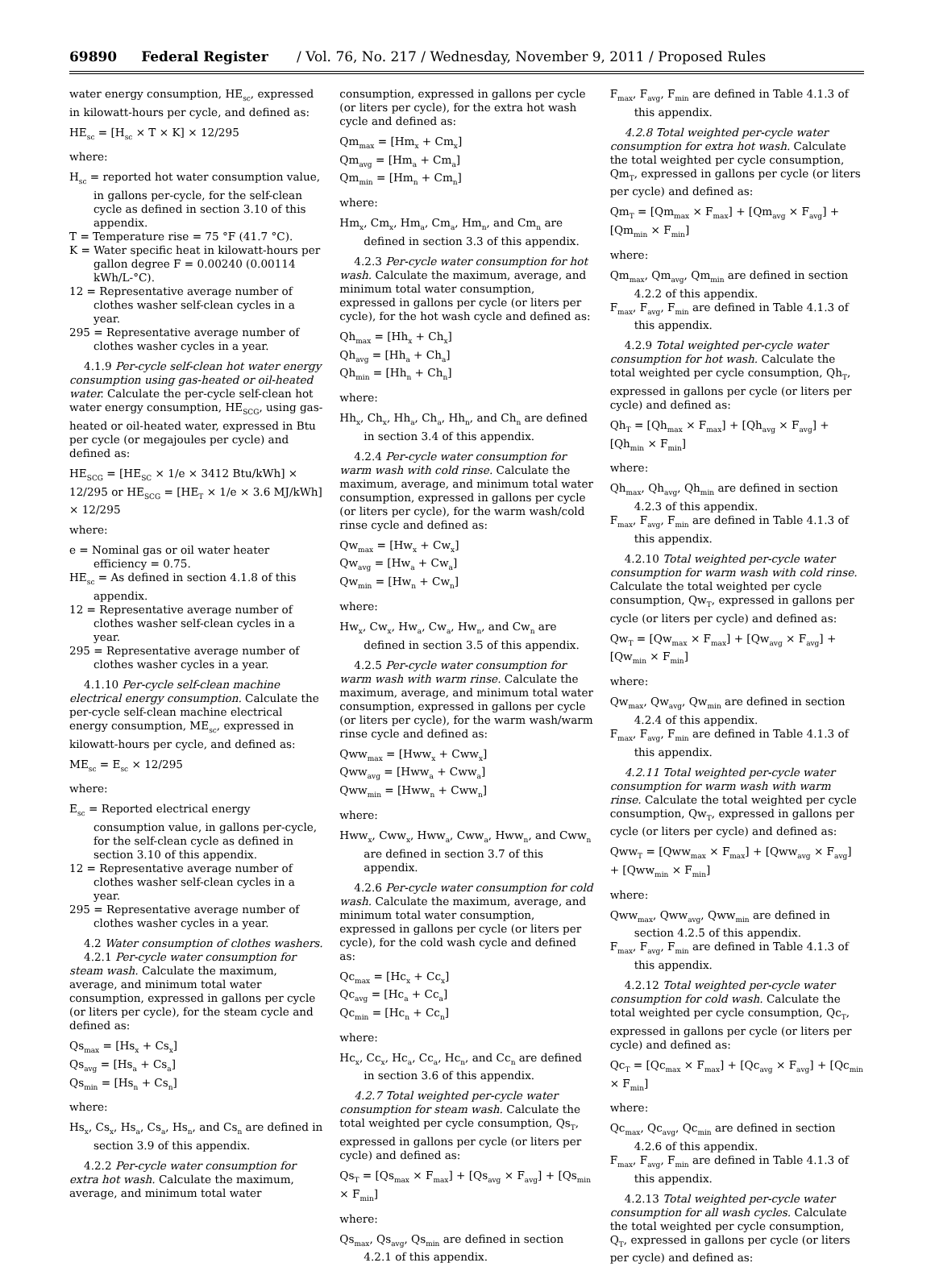69890 Federal Register / Vol. 76, No. 217 / Wednesday, November 9, 2011 / Proposed Rules
water energy consumption, HE<sub>sc</sub>, expressed in kilowatt-hours per cycle, and defined as:
HE<sub>sc</sub> = [H<sub>sc</sub> × T × K] × 12/295
where:
H<sub>sc</sub> = reported hot water consumption value, in gallons per-cycle, for the self-clean cycle as defined in section 3.10 of this appendix.
T = Temperature rise = 75 °F (41.7 °C).
K = Water specific heat in kilowatt-hours per gallon degree F = 0.00240 (0.00114 kWh/L-°C).
12 = Representative average number of clothes washer self-clean cycles in a year.
295 = Representative average number of clothes washer cycles in a year.
4.1.9 Per-cycle self-clean hot water energy consumption using gas-heated or oil-heated water. Calculate the per-cycle self-clean hot water energy consumption, HE<sub>SCG</sub>, using gas-heated or oil-heated water, expressed in Btu per cycle (or megajoules per cycle) and defined as:
HE<sub>SCG</sub> = [HE<sub>SC</sub> × 1/e × 3412 Btu/kWh] × 12/295 or HE<sub>SCG</sub> = [HE<sub>T</sub> × 1/e × 3.6 MJ/kWh] × 12/295
where:
e = Nominal gas or oil water heater efficiency = 0.75.
HE<sub>sc</sub> = As defined in section 4.1.8 of this appendix.
12 = Representative average number of clothes washer self-clean cycles in a year.
295 = Representative average number of clothes washer cycles in a year.
4.1.10 Per-cycle self-clean machine electrical energy consumption. Calculate the per-cycle self-clean machine electrical energy consumption, ME<sub>sc</sub>, expressed in kilowatt-hours per cycle, and defined as:
ME<sub>sc</sub> = E<sub>sc</sub> × 12/295
where:
E<sub>sc</sub> = Reported electrical energy consumption value, in gallons per-cycle, for the self-clean cycle as defined in section 3.10 of this appendix.
12 = Representative average number of clothes washer self-clean cycles in a year.
295 = Representative average number of clothes washer cycles in a year.
4.2 Water consumption of clothes washers.
4.2.1 Per-cycle water consumption for steam wash. Calculate the maximum, average, and minimum total water consumption, expressed in gallons per cycle (or liters per cycle), for the steam cycle and defined as:
Qs<sub>max</sub> = [Hs<sub>x</sub> + Cs<sub>x</sub>]
Qs<sub>avg</sub> = [Hs<sub>a</sub> + Cs<sub>a</sub>]
Qs<sub>min</sub> = [Hs<sub>n</sub> + Cs<sub>n</sub>]
where:
Hs<sub>x</sub>, Cs<sub>x</sub>, Hs<sub>a</sub>, Cs<sub>a</sub>, Hs<sub>n</sub>, and Cs<sub>n</sub> are defined in section 3.9 of this appendix.
4.2.2 Per-cycle water consumption for extra hot wash. Calculate the maximum, average, and minimum total water
consumption, expressed in gallons per cycle (or liters per cycle), for the extra hot wash cycle and defined as:
Qm<sub>max</sub> = [Hm<sub>x</sub> + Cm<sub>x</sub>]
Qm<sub>avg</sub> = [Hm<sub>a</sub> + Cm<sub>a</sub>]
Qm<sub>min</sub> = [Hm<sub>n</sub> + Cm<sub>n</sub>]
where:
Hm<sub>x</sub>, Cm<sub>x</sub>, Hm<sub>a</sub>, Cm<sub>a</sub>, Hm<sub>n</sub>, and Cm<sub>n</sub> are defined in section 3.3 of this appendix.
4.2.3 Per-cycle water consumption for hot wash. Calculate the maximum, average, and minimum total water consumption, expressed in gallons per cycle (or liters per cycle), for the hot wash cycle and defined as:
Qh<sub>max</sub> = [Hh<sub>x</sub> + Ch<sub>x</sub>]
Qh<sub>avg</sub> = [Hh<sub>a</sub> + Ch<sub>a</sub>]
Qh<sub>min</sub> = [Hh<sub>n</sub> + Ch<sub>n</sub>]
where:
Hh<sub>x</sub>, Ch<sub>x</sub>, Hh<sub>a</sub>, Ch<sub>a</sub>, Hh<sub>n</sub>, and Ch<sub>n</sub> are defined in section 3.4 of this appendix.
4.2.4 Per-cycle water consumption for warm wash with cold rinse. Calculate the maximum, average, and minimum total water consumption, expressed in gallons per cycle (or liters per cycle), for the warm wash/cold rinse cycle and defined as:
Qw<sub>max</sub> = [Hw<sub>x</sub> + Cw<sub>x</sub>]
Qw<sub>avg</sub> = [Hw<sub>a</sub> + Cw<sub>a</sub>]
Qw<sub>min</sub> = [Hw<sub>n</sub> + Cw<sub>n</sub>]
where:
Hw<sub>x</sub>, Cw<sub>x</sub>, Hw<sub>a</sub>, Cw<sub>a</sub>, Hw<sub>n</sub>, and Cw<sub>n</sub> are defined in section 3.5 of this appendix.
4.2.5 Per-cycle water consumption for warm wash with warm rinse. Calculate the maximum, average, and minimum total water consumption, expressed in gallons per cycle (or liters per cycle), for the warm wash/warm rinse cycle and defined as:
Qww<sub>max</sub> = [Hww<sub>x</sub> + Cww<sub>x</sub>]
Qww<sub>avg</sub> = [Hww<sub>a</sub> + Cww<sub>a</sub>]
Qww<sub>min</sub> = [Hww<sub>n</sub> + Cww<sub>n</sub>]
where:
Hww<sub>x</sub>, Cww<sub>x</sub>, Hww<sub>a</sub>, Cww<sub>a</sub>, Hww<sub>n</sub>, and Cww<sub>n</sub> are defined in section 3.7 of this appendix.
4.2.6 Per-cycle water consumption for cold wash. Calculate the maximum, average, and minimum total water consumption, expressed in gallons per cycle (or liters per cycle), for the cold wash cycle and defined as:
Qc<sub>max</sub> = [Hc<sub>x</sub> + Cc<sub>x</sub>]
Qc<sub>avg</sub> = [Hc<sub>a</sub> + Cc<sub>a</sub>]
Qc<sub>min</sub> = [Hc<sub>n</sub> + Cc<sub>n</sub>]
where:
Hc<sub>x</sub>, Cc<sub>x</sub>, Hc<sub>a</sub>, Cc<sub>a</sub>, Hc<sub>n</sub>, and Cc<sub>n</sub> are defined in section 3.6 of this appendix.
4.2.7 Total weighted per-cycle water consumption for steam wash. Calculate the total weighted per cycle consumption, Qs<sub>T</sub>, expressed in gallons per cycle (or liters per cycle) and defined as:
Qs<sub>T</sub> = [Qs<sub>max</sub> × F<sub>max</sub>] + [Qs<sub>avg</sub> × F<sub>avg</sub>] + [Qs<sub>min</sub> × F<sub>min</sub>]
where:
Qs<sub>max</sub>, Qs<sub>avg</sub>, Qs<sub>min</sub> are defined in section 4.2.1 of this appendix.
F<sub>max</sub>, F<sub>avg</sub>, F<sub>min</sub> are defined in Table 4.1.3 of this appendix.
4.2.8 Total weighted per-cycle water consumption for extra hot wash. Calculate the total weighted per cycle consumption, Qm<sub>T</sub>, expressed in gallons per cycle (or liters per cycle) and defined as:
Qm<sub>T</sub> = [Qm<sub>max</sub> × F<sub>max</sub>] + [Qm<sub>avg</sub> × F<sub>avg</sub>] + [Qm<sub>min</sub> × F<sub>min</sub>]
where:
Qm<sub>max</sub>, Qm<sub>avg</sub>, Qm<sub>min</sub> are defined in section 4.2.2 of this appendix.
F<sub>max</sub>, F<sub>avg</sub>, F<sub>min</sub> are defined in Table 4.1.3 of this appendix.
4.2.9 Total weighted per-cycle water consumption for hot wash. Calculate the total weighted per cycle consumption, Qh<sub>T</sub>, expressed in gallons per cycle (or liters per cycle) and defined as:
Qh<sub>T</sub> = [Qh<sub>max</sub> × F<sub>max</sub>] + [Qh<sub>avg</sub> × F<sub>avg</sub>] + [Qh<sub>min</sub> × F<sub>min</sub>]
where:
Qh<sub>max</sub>, Qh<sub>avg</sub>, Qh<sub>min</sub> are defined in section 4.2.3 of this appendix.
F<sub>max</sub>, F<sub>avg</sub>, F<sub>min</sub> are defined in Table 4.1.3 of this appendix.
4.2.10 Total weighted per-cycle water consumption for warm wash with cold rinse. Calculate the total weighted per cycle consumption, Qw<sub>T</sub>, expressed in gallons per cycle (or liters per cycle) and defined as:
Qw<sub>T</sub> = [Qw<sub>max</sub> × F<sub>max</sub>] + [Qw<sub>avg</sub> × F<sub>avg</sub>] + [Qw<sub>min</sub> × F<sub>min</sub>]
where:
Qw<sub>max</sub>, Qw<sub>avg</sub>, Qw<sub>min</sub> are defined in section 4.2.4 of this appendix.
F<sub>max</sub>, F<sub>avg</sub>, F<sub>min</sub> are defined in Table 4.1.3 of this appendix.
4.2.11 Total weighted per-cycle water consumption for warm wash with warm rinse. Calculate the total weighted per cycle consumption, Qw<sub>T</sub>, expressed in gallons per cycle (or liters per cycle) and defined as:
Qww<sub>T</sub> = [Qww<sub>max</sub> × F<sub>max</sub>] + [Qww<sub>avg</sub> × F<sub>avg</sub>] + [Qww<sub>min</sub> × F<sub>min</sub>]
where:
Qww<sub>max</sub>, Qww<sub>avg</sub>, Qww<sub>min</sub> are defined in section 4.2.5 of this appendix.
F<sub>max</sub>, F<sub>avg</sub>, F<sub>min</sub> are defined in Table 4.1.3 of this appendix.
4.2.12 Total weighted per-cycle water consumption for cold wash. Calculate the total weighted per cycle consumption, Qc<sub>T</sub>, expressed in gallons per cycle (or liters per cycle) and defined as:
Qc<sub>T</sub> = [Qc<sub>max</sub> × F<sub>max</sub>] + [Qc<sub>avg</sub> × F<sub>avg</sub>] + [Qc<sub>min</sub> × F<sub>min</sub>]
where:
Qc<sub>max</sub>, Qc<sub>avg</sub>, Qc<sub>min</sub> are defined in section 4.2.6 of this appendix.
F<sub>max</sub>, F<sub>avg</sub>, F<sub>min</sub> are defined in Table 4.1.3 of this appendix.
4.2.13 Total weighted per-cycle water consumption for all wash cycles. Calculate the total weighted per cycle consumption, Q<sub>T</sub>, expressed in gallons per cycle (or liters per cycle) and defined as: